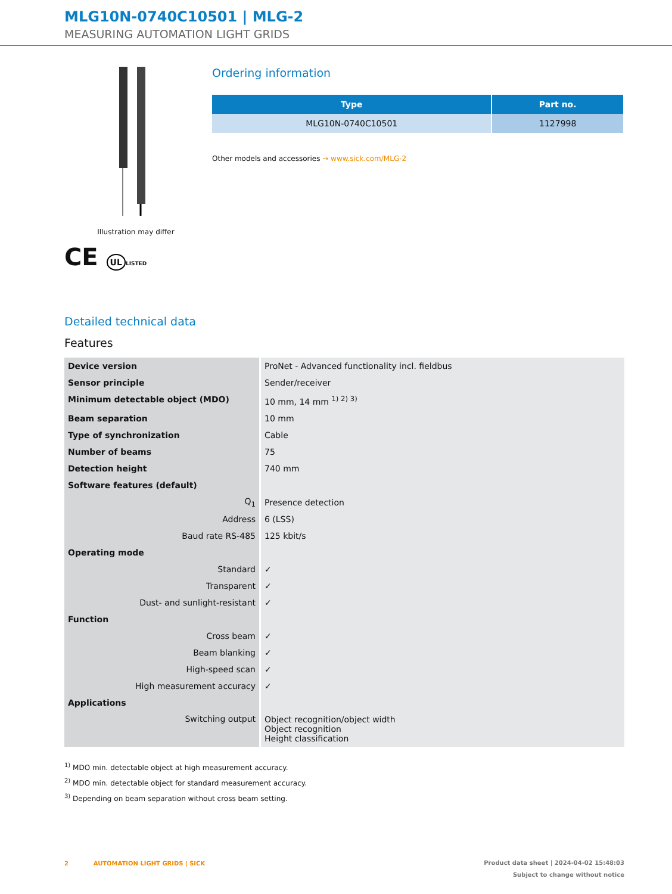MLG10N-0740C10501 | MLG-2
MEASURING AUTOMATION LIGHT GRIDS
Illustration may differ
CE UL LISTED
Ordering information
| Type | Part no. |
| --- | --- |
| MLG10N-0740C10501 | 1127998 |
Other models and accessories → www.sick.com/MLG-2
Detailed technical data
Features
| Device version | ProNet - Advanced functionality incl. fieldbus |
| Sensor principle | Sender/receiver |
| Minimum detectable object (MDO) | 10 mm, 14 mm <sup>1) 2) 3)</sup> |
| Beam separation | 10 mm |
| Type of synchronization | Cable |
| Number of beams | 75 |
| Detection height | 740 mm |
| Software features (default) | |
| Q<sub>1</sub> | Presence detection |
| Address | 6 (LSS) |
| Baud rate RS-485 | 125 kbit/s |
| Operating mode | |
| Standard | ✓ |
| Transparent | ✓ |
| Dust- and sunlight-resistant | ✓ |
| Function | |
| Cross beam | ✓ |
| Beam blanking | ✓ |
| High-speed scan | ✓ |
| High measurement accuracy | ✓ |
| Applications | |
| Switching output | Object recognition/object width Object recognition Height classification |
<sup>1)</sup> MDO min. detectable object at high measurement accuracy.
<sup>2)</sup> MDO min. detectable object for standard measurement accuracy.
<sup>3)</sup> Depending on beam separation without cross beam setting.
2 AUTOMATION LIGHT GRIDS | SICK
Product data sheet | 2024-04-02 15:48:03
Subject to change without notice